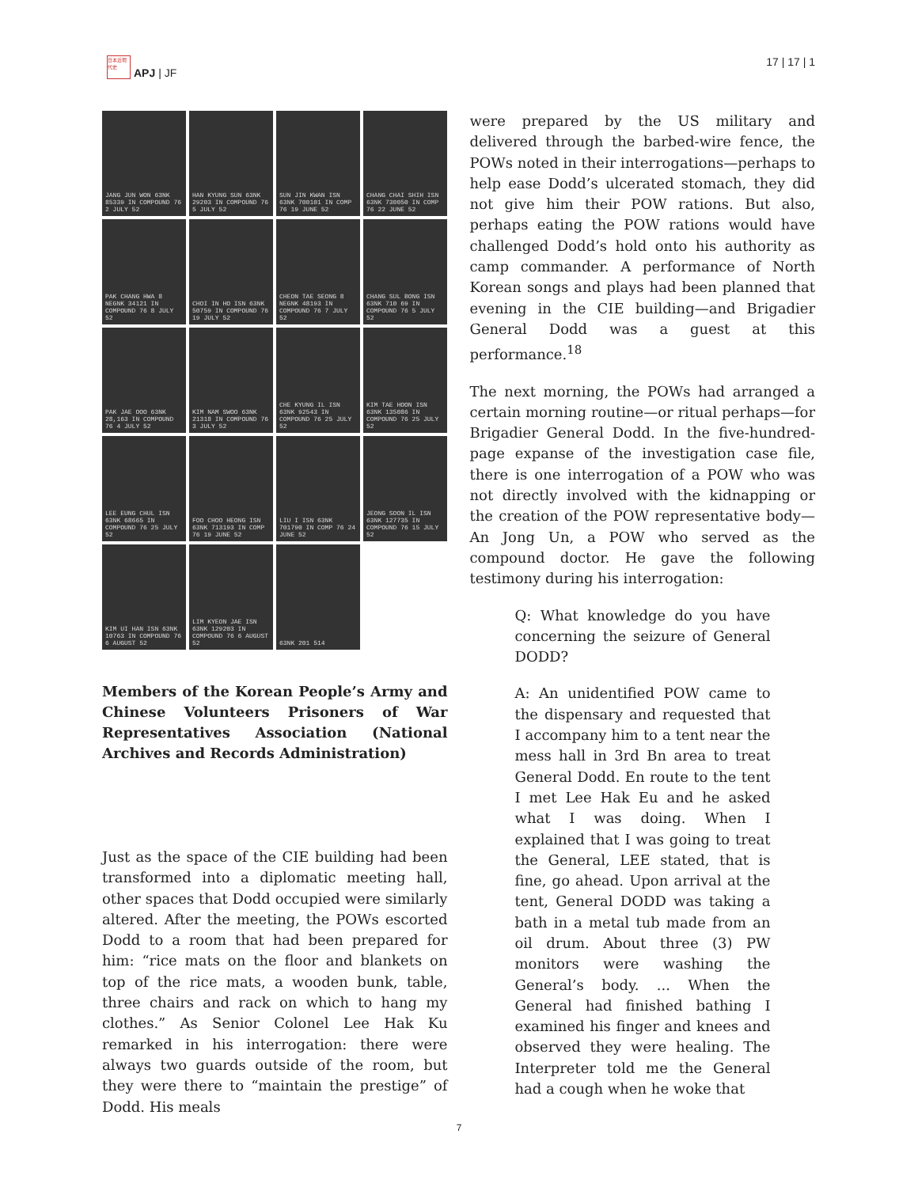日本近現代史 APJ | JF 17 | 17 | 1
JANG JUN WON 63NK 85339 IN COMPOUND 76 2 JULY 52
HAN KYUNG SUN 63NK 29203 IN COMPOUND 76 5 JULY 52
SUN JIN KWAN ISN 63NK 700101 IN COMP 76 19 JUNE 52
CHANG CHAI SHIH ISN 63NK 730050 IN COMP 76 22 JUNE 52
PAK CHANG HWA 8 NEGNK 34121 IN COMPOUND 76 8 JULY 52
CHOI IN HO ISN 63NK 50759 IN COMPOUND 76 19 JULY 52
CHEON TAE SEONG 8 NEGNK 48193 IN COMPOUND 76 7 JULY 52
CHANG SUL BONG ISN 63NK 710 69 IN COMPOUND 76 5 JULY 52
PAK JAE OOO 63NK 28,163 IN COMPOUND 76 4 JULY 52
KIM NAM SWOO 63NK 21318 IN COMPOUND 76 3 JULY 52
CHE KYUNG IL ISN 63NK 92543 IN COMPOUND 76 25 JULY 52
KIM TAE HOON ISN 63NK 135086 IN COMPOUND 76 25 JULY 52
LEE EUNG CHUL ISN 63NK 68665 IN COMPOUND 76 25 JULY 52
FOO CHOO HEONG ISN 63NK 713193 IN COMP 76 19 JUNE 52
LIU I ISN 63NK 701790 IN COMP 76 24 JUNE 52
JEONG SOON IL ISN 63NK 127735 IN COMPOUND 76 15 JULY 52
KIM UI HAN ISN 63NK 10763 IN COMPOUND 76 6 AUGUST 52
LIM KYEON JAE ISN 63NK 129203 IN COMPOUND 76 6 AUGUST 52
63NK 201 514
Members of the Korean People’s Army and Chinese Volunteers Prisoners of War Representatives Association (National Archives and Records Administration)
Just as the space of the CIE building had been transformed into a diplomatic meeting hall, other spaces that Dodd occupied were similarly altered. After the meeting, the POWs escorted Dodd to a room that had been prepared for him: “rice mats on the floor and blankets on top of the rice mats, a wooden bunk, table, three chairs and rack on which to hang my clothes.” As Senior Colonel Lee Hak Ku remarked in his interrogation: there were always two guards outside of the room, but they were there to “maintain the prestige” of Dodd. His meals
were prepared by the US military and delivered through the barbed-wire fence, the POWs noted in their interrogations—perhaps to help ease Dodd’s ulcerated stomach, they did not give him their POW rations. But also, perhaps eating the POW rations would have challenged Dodd’s hold onto his authority as camp commander. A performance of North Korean songs and plays had been planned that evening in the CIE building—and Brigadier General Dodd was a guest at this performance.<sup>18</sup>
The next morning, the POWs had arranged a certain morning routine—or ritual perhaps—for Brigadier General Dodd. In the five-hundred-page expanse of the investigation case file, there is one interrogation of a POW who was not directly involved with the kidnapping or the creation of the POW representative body—An Jong Un, a POW who served as the compound doctor. He gave the following testimony during his interrogation:
Q: What knowledge do you have concerning the seizure of General DODD?
A: An unidentified POW came to the dispensary and requested that I accompany him to a tent near the mess hall in 3rd Bn area to treat General Dodd. En route to the tent I met Lee Hak Eu and he asked what I was doing. When I explained that I was going to treat the General, LEE stated, that is fine, go ahead. Upon arrival at the tent, General DODD was taking a bath in a metal tub made from an oil drum. About three (3) PW monitors were washing the General’s body. ... When the General had finished bathing I examined his finger and knees and observed they were healing. The Interpreter told me the General had a cough when he woke that
7